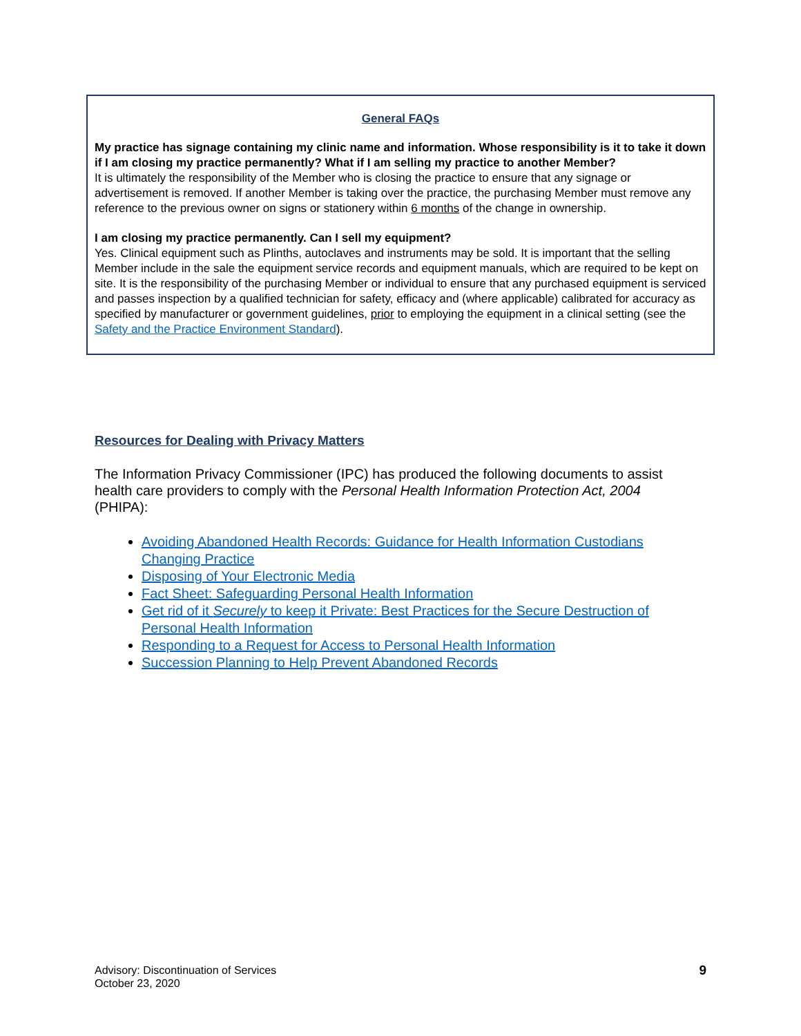General FAQs
My practice has signage containing my clinic name and information. Whose responsibility is it to take it down if I am closing my practice permanently? What if I am selling my practice to another Member?
It is ultimately the responsibility of the Member who is closing the practice to ensure that any signage or advertisement is removed. If another Member is taking over the practice, the purchasing Member must remove any reference to the previous owner on signs or stationery within 6 months of the change in ownership.
I am closing my practice permanently. Can I sell my equipment?
Yes. Clinical equipment such as Plinths, autoclaves and instruments may be sold. It is important that the selling Member include in the sale the equipment service records and equipment manuals, which are required to be kept on site. It is the responsibility of the purchasing Member or individual to ensure that any purchased equipment is serviced and passes inspection by a qualified technician for safety, efficacy and (where applicable) calibrated for accuracy as specified by manufacturer or government guidelines, prior to employing the equipment in a clinical setting (see the Safety and the Practice Environment Standard).
Resources for Dealing with Privacy Matters
The Information Privacy Commissioner (IPC) has produced the following documents to assist health care providers to comply with the Personal Health Information Protection Act, 2004 (PHIPA):
Avoiding Abandoned Health Records: Guidance for Health Information Custodians Changing Practice
Disposing of Your Electronic Media
Fact Sheet: Safeguarding Personal Health Information
Get rid of it Securely to keep it Private: Best Practices for the Secure Destruction of Personal Health Information
Responding to a Request for Access to Personal Health Information
Succession Planning to Help Prevent Abandoned Records
Advisory: Discontinuation of Services
October 23, 2020
9